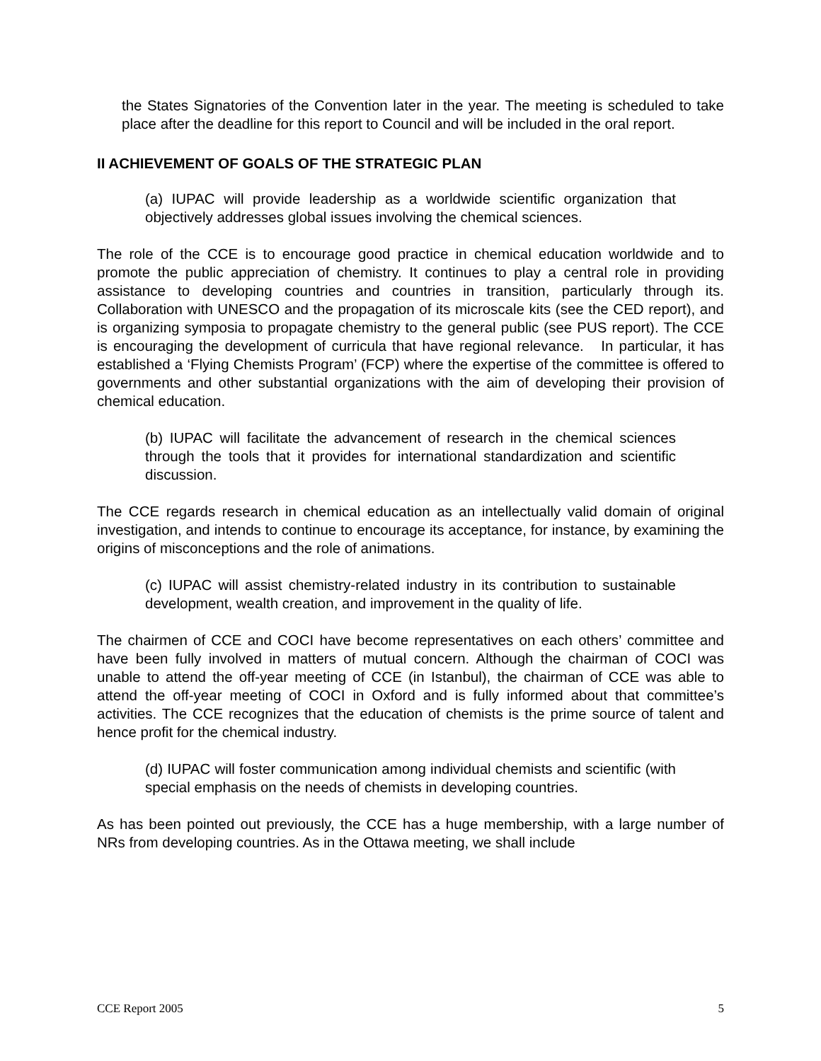the States Signatories of the Convention later in the year. The meeting is scheduled to take place after the deadline for this report to Council and will be included in the oral report.
II ACHIEVEMENT OF GOALS OF THE STRATEGIC PLAN
(a) IUPAC will provide leadership as a worldwide scientific organization that objectively addresses global issues involving the chemical sciences.
The role of the CCE is to encourage good practice in chemical education worldwide and to promote the public appreciation of chemistry. It continues to play a central role in providing assistance to developing countries and countries in transition, particularly through its. Collaboration with UNESCO and the propagation of its microscale kits (see the CED report), and is organizing symposia to propagate chemistry to the general public (see PUS report). The CCE is encouraging the development of curricula that have regional relevance. In particular, it has established a ‘Flying Chemists Program’ (FCP) where the expertise of the committee is offered to governments and other substantial organizations with the aim of developing their provision of chemical education.
(b) IUPAC will facilitate the advancement of research in the chemical sciences through the tools that it provides for international standardization and scientific discussion.
The CCE regards research in chemical education as an intellectually valid domain of original investigation, and intends to continue to encourage its acceptance, for instance, by examining the origins of misconceptions and the role of animations.
(c) IUPAC will assist chemistry-related industry in its contribution to sustainable development, wealth creation, and improvement in the quality of life.
The chairmen of CCE and COCI have become representatives on each others’ committee and have been fully involved in matters of mutual concern. Although the chairman of COCI was unable to attend the off-year meeting of CCE (in Istanbul), the chairman of CCE was able to attend the off-year meeting of COCI in Oxford and is fully informed about that committee’s activities. The CCE recognizes that the education of chemists is the prime source of talent and hence profit for the chemical industry.
(d) IUPAC will foster communication among individual chemists and scientific (with special emphasis on the needs of chemists in developing countries.
As has been pointed out previously, the CCE has a huge membership, with a large number of NRs from developing countries. As in the Ottawa meeting, we shall include
CCE Report 2005 5